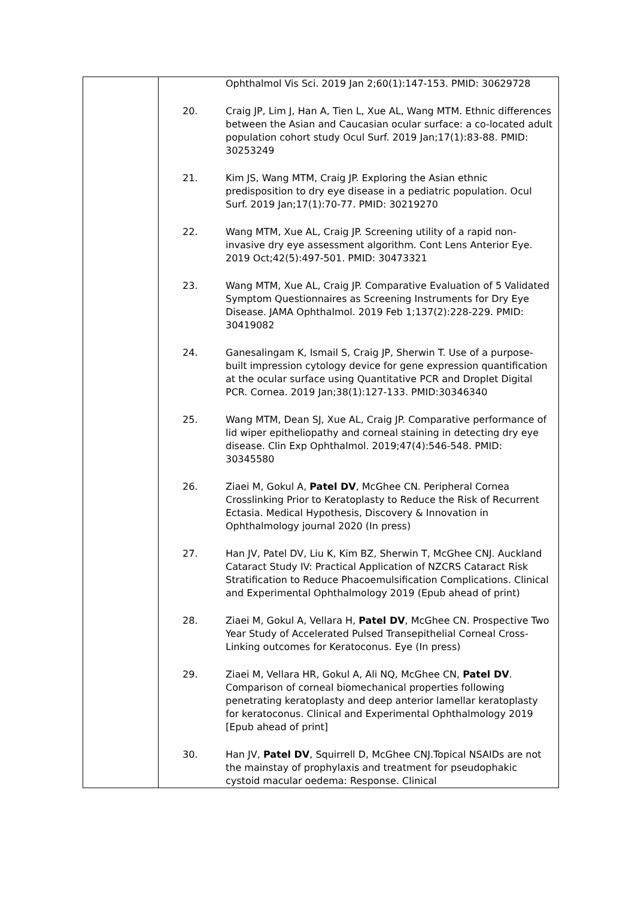| | / / Ophthalmol Vis Sci. 2019 Jan 2;60(1):147-153. PMID: 30629728 / / 20. / Craig JP, Lim J, Han A, Tien L, Xue AL, Wang MTM. Ethnic differences between the Asian and Caucasian ocular surface: a co-located adult population cohort study Ocul Surf. 2019 Jan;17(1):83-88. PMID: 30253249 / / 21. / Kim JS, Wang MTM, Craig JP. Exploring the Asian ethnic predisposition to dry eye disease in a pediatric population. Ocul Surf. 2019 Jan;17(1):70-77. PMID: 30219270 / / 22. / Wang MTM, Xue AL, Craig JP. Screening utility of a rapid non-invasive dry eye assessment algorithm. Cont Lens Anterior Eye. 2019 Oct;42(5):497-501. PMID: 30473321 / / 23. / Wang MTM, Xue AL, Craig JP. Comparative Evaluation of 5 Validated Symptom Questionnaires as Screening Instruments for Dry Eye Disease. JAMA Ophthalmol. 2019 Feb 1;137(2):228-229. PMID: 30419082 / / 24. / Ganesalingam K, Ismail S, Craig JP, Sherwin T. Use of a purpose-built impression cytology device for gene expression quantification at the ocular surface using Quantitative PCR and Droplet Digital PCR. Cornea. 2019 Jan;38(1):127-133. PMID:30346340 / / 25. / Wang MTM, Dean SJ, Xue AL, Craig JP. Comparative performance of lid wiper epitheliopathy and corneal staining in detecting dry eye disease. Clin Exp Ophthalmol. 2019;47(4):546-548. PMID: 30345580 / / 26. / Ziaei M, Gokul A, Patel DV , McGhee CN. Peripheral Cornea Crosslinking Prior to Keratoplasty to Reduce the Risk of Recurrent Ectasia. Medical Hypothesis, Discovery & Innovation in Ophthalmology journal 2020 (In press) / / 27. / Han JV, Patel DV, Liu K, Kim BZ, Sherwin T, McGhee CNJ. Auckland Cataract Study IV: Practical Application of NZCRS Cataract Risk Stratification to Reduce Phacoemulsification Complications. Clinical and Experimental Ophthalmology 2019 (Epub ahead of print) / / 28. / Ziaei M, Gokul A, Vellara H, Patel DV , McGhee CN. Prospective Two Year Study of Accelerated Pulsed Transepithelial Corneal Cross-Linking outcomes for Keratoconus. Eye (In press) / / 29. / Ziaei M, Vellara HR, Gokul A, Ali NQ, McGhee CN, Patel DV . Comparison of corneal biomechanical properties following penetrating keratoplasty and deep anterior lamellar keratoplasty for keratoconus. Clinical and Experimental Ophthalmology 2019 [Epub ahead of print] / / 30. / Han JV, Patel DV , Squirrell D, McGhee CNJ.Topical NSAIDs are not the mainstay of prophylaxis and treatment for pseudophakic cystoid macular oedema: Response. Clinical / |